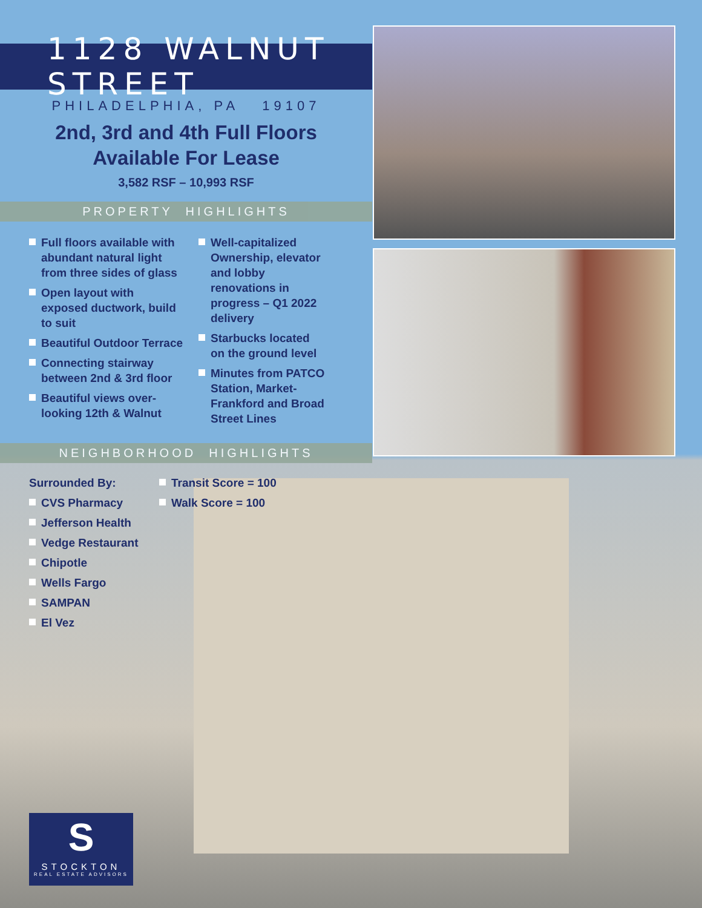1128 WALNUT STREET
PHILADELPHIA, PA 19107
2nd, 3rd and 4th Full Floors
Available For Lease
3,582 RSF – 10,993 RSF
PROPERTY HIGHLIGHTS
Full floors available with abundant natural light from three sides of glass
Open layout with exposed ductwork, build to suit
Beautiful Outdoor Terrace
Connecting stairway between 2nd & 3rd floor
Beautiful views over-looking 12th & Walnut
Well-capitalized Ownership, elevator and lobby renovations in progress – Q1 2022 delivery
Starbucks located on the ground level
Minutes from PATCO Station, Market-Frankford and Broad Street Lines
NEIGHBORHOOD HIGHLIGHTS
Surrounded By:
CVS Pharmacy
Jefferson Health
Vedge Restaurant
Chipotle
Wells Fargo
SAMPAN
El Vez
Transit Score = 100
Walk Score = 100
S
STOCKTON
REAL ESTATE ADVISORS